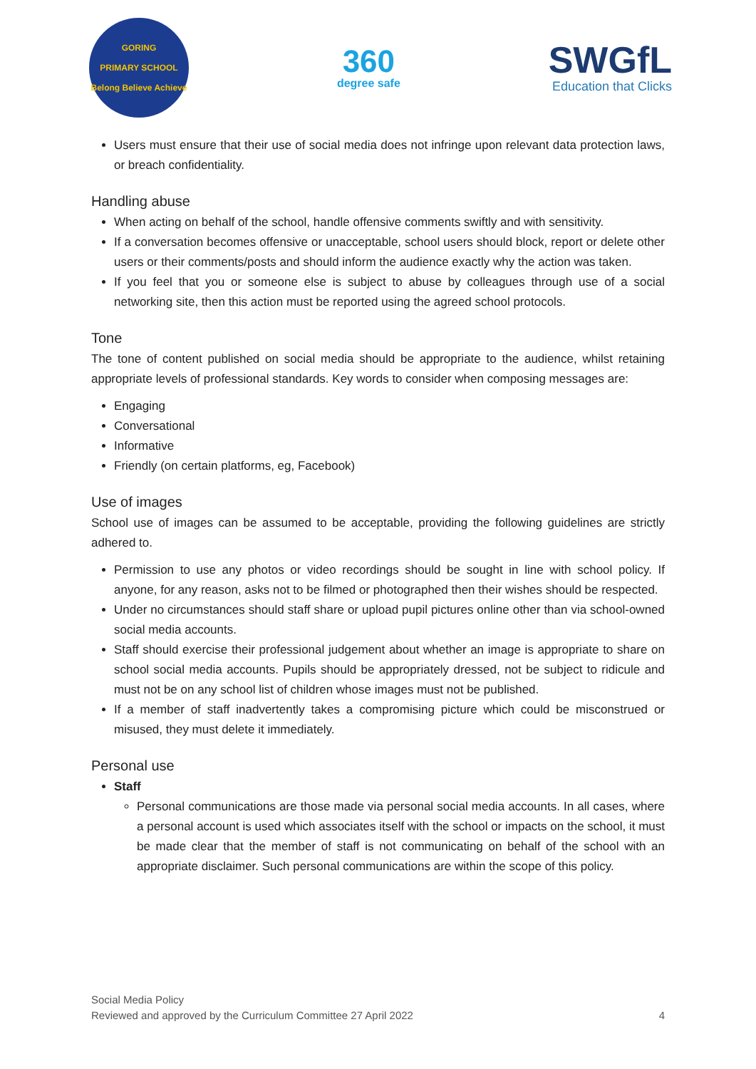GORING
PRIMARY SCHOOL
Belong Believe Achieve
360
degree safe
SWGfL
Education that Clicks
Users must ensure that their use of social media does not infringe upon relevant data protection laws, or breach confidentiality.
Handling abuse
When acting on behalf of the school, handle offensive comments swiftly and with sensitivity.
If a conversation becomes offensive or unacceptable, school users should block, report or delete other users or their comments/posts and should inform the audience exactly why the action was taken.
If you feel that you or someone else is subject to abuse by colleagues through use of a social networking site, then this action must be reported using the agreed school protocols.
Tone
The tone of content published on social media should be appropriate to the audience, whilst retaining appropriate levels of professional standards. Key words to consider when composing messages are:
Engaging
Conversational
Informative
Friendly (on certain platforms, eg, Facebook)
Use of images
School use of images can be assumed to be acceptable, providing the following guidelines are strictly adhered to.
Permission to use any photos or video recordings should be sought in line with school policy. If anyone, for any reason, asks not to be filmed or photographed then their wishes should be respected.
Under no circumstances should staff share or upload pupil pictures online other than via school-owned social media accounts.
Staff should exercise their professional judgement about whether an image is appropriate to share on school social media accounts. Pupils should be appropriately dressed, not be subject to ridicule and must not be on any school list of children whose images must not be published.
If a member of staff inadvertently takes a compromising picture which could be misconstrued or misused, they must delete it immediately.
Personal use
Staff
Personal communications are those made via personal social media accounts. In all cases, where a personal account is used which associates itself with the school or impacts on the school, it must be made clear that the member of staff is not communicating on behalf of the school with an appropriate disclaimer. Such personal communications are within the scope of this policy.
Social Media Policy
Reviewed and approved by the Curriculum Committee 27 April 2022 4